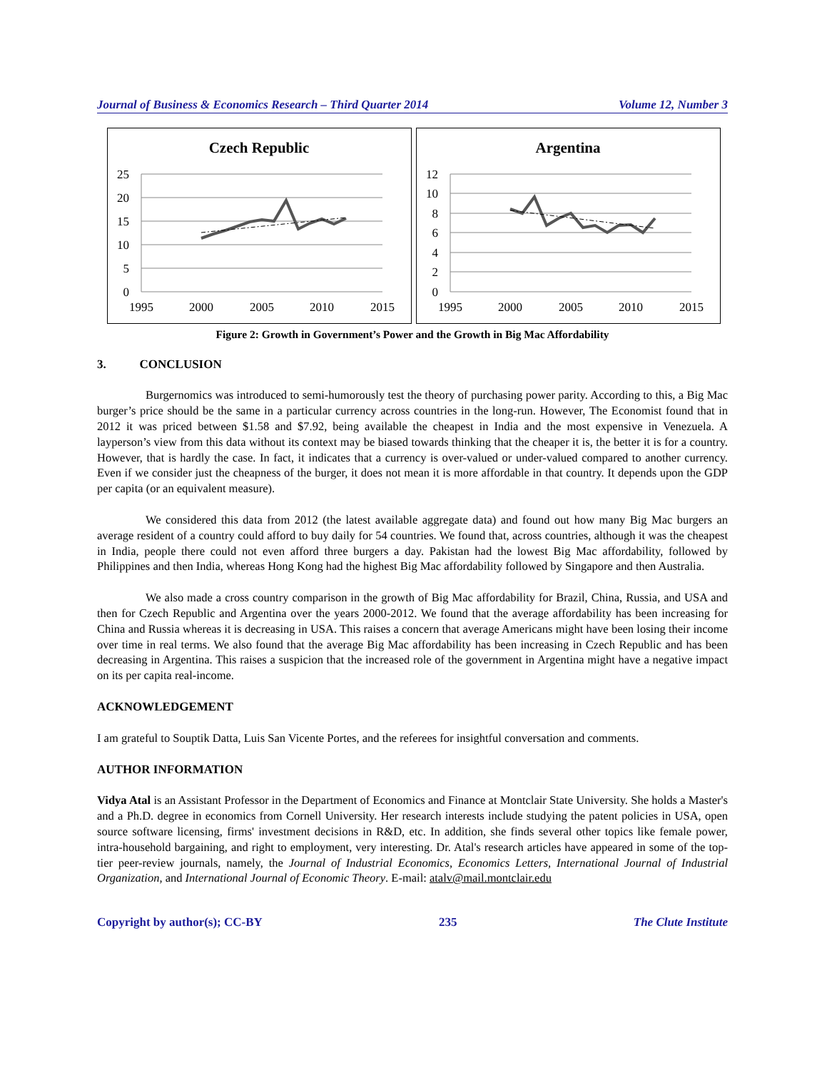Journal of Business & Economics Research – Third Quarter 2014 Volume 12, Number 3
Czech Republic
25
20
15
10
5
0
1995
2000
2005
2010
2015
Argentina
12
10
8
6
4
2
0
1995
2000
2005
2010
2015
Figure 2: Growth in Government’s Power and the Growth in Big Mac Affordability
3. CONCLUSION
Burgernomics was introduced to semi-humorously test the theory of purchasing power parity. According to this, a Big Mac burger’s price should be the same in a particular currency across countries in the long-run. However, The Economist found that in 2012 it was priced between $1.58 and $7.92, being available the cheapest in India and the most expensive in Venezuela. A layperson’s view from this data without its context may be biased towards thinking that the cheaper it is, the better it is for a country. However, that is hardly the case. In fact, it indicates that a currency is over-valued or under-valued compared to another currency. Even if we consider just the cheapness of the burger, it does not mean it is more affordable in that country. It depends upon the GDP per capita (or an equivalent measure).
We considered this data from 2012 (the latest available aggregate data) and found out how many Big Mac burgers an average resident of a country could afford to buy daily for 54 countries. We found that, across countries, although it was the cheapest in India, people there could not even afford three burgers a day. Pakistan had the lowest Big Mac affordability, followed by Philippines and then India, whereas Hong Kong had the highest Big Mac affordability followed by Singapore and then Australia.
We also made a cross country comparison in the growth of Big Mac affordability for Brazil, China, Russia, and USA and then for Czech Republic and Argentina over the years 2000-2012. We found that the average affordability has been increasing for China and Russia whereas it is decreasing in USA. This raises a concern that average Americans might have been losing their income over time in real terms. We also found that the average Big Mac affordability has been increasing in Czech Republic and has been decreasing in Argentina. This raises a suspicion that the increased role of the government in Argentina might have a negative impact on its per capita real-income.
ACKNOWLEDGEMENT
I am grateful to Souptik Datta, Luis San Vicente Portes, and the referees for insightful conversation and comments.
AUTHOR INFORMATION
Vidya Atal is an Assistant Professor in the Department of Economics and Finance at Montclair State University. She holds a Master's and a Ph.D. degree in economics from Cornell University. Her research interests include studying the patent policies in USA, open source software licensing, firms' investment decisions in R&D, etc. In addition, she finds several other topics like female power, intra-household bargaining, and right to employment, very interesting. Dr. Atal's research articles have appeared in some of the top-tier peer-review journals, namely, the Journal of Industrial Economics, Economics Letters, International Journal of Industrial Organization, and International Journal of Economic Theory. E-mail: atalv@mail.montclair.edu
Copyright by author(s); CC-BY 235 The Clute Institute